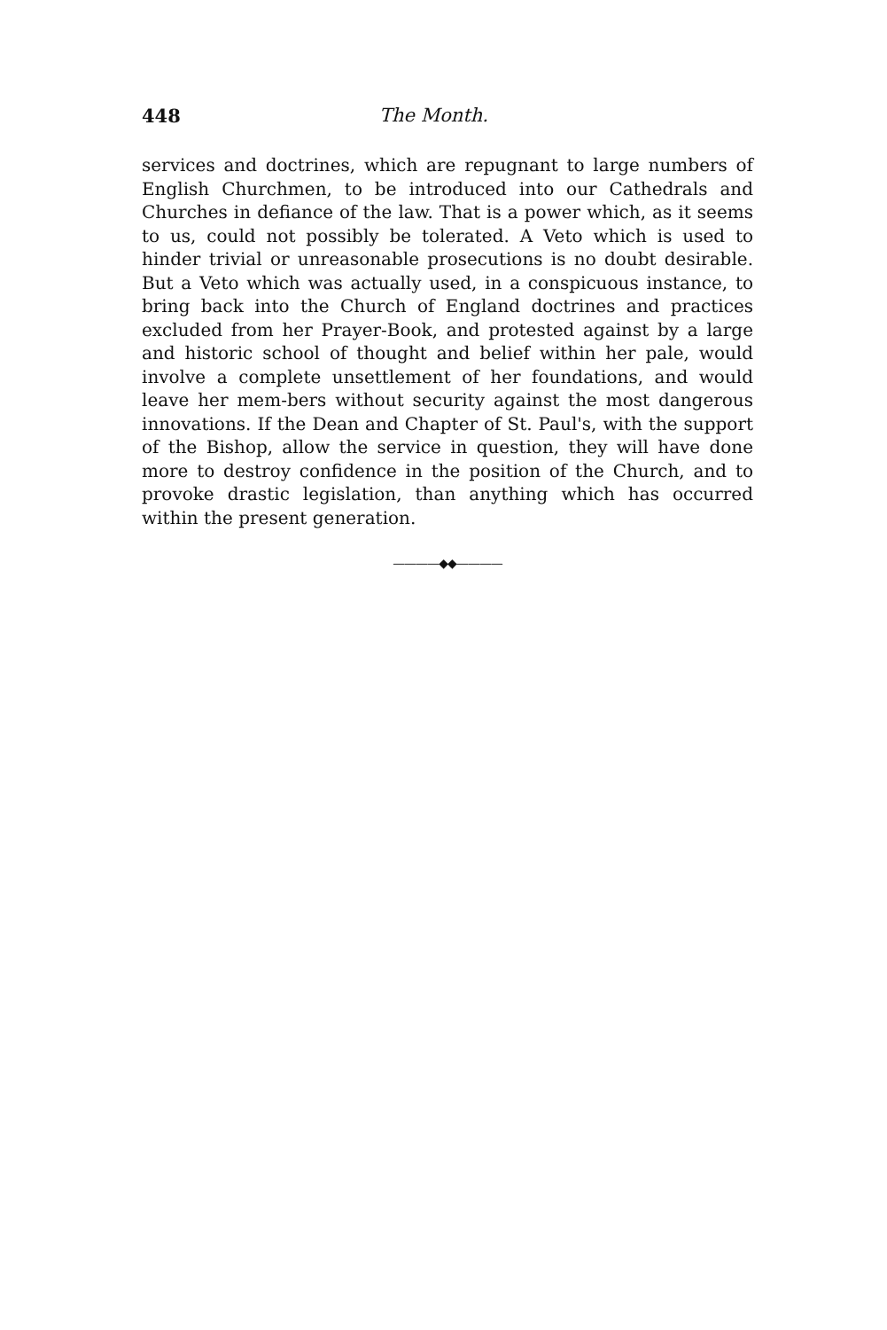448 The Month.
services and doctrines, which are repugnant to large numbers of English Churchmen, to be introduced into our Cathedrals and Churches in defiance of the law. That is a power which, as it seems to us, could not possibly be tolerated. A Veto which is used to hinder trivial or unreasonable prosecutions is no doubt desirable. But a Veto which was actually used, in a conspicuous instance, to bring back into the Church of England doctrines and practices excluded from her Prayer-Book, and protested against by a large and historic school of thought and belief within her pale, would involve a complete unsettlement of her foundations, and would leave her mem-bers without security against the most dangerous innovations. If the Dean and Chapter of St. Paul's, with the support of the Bishop, allow the service in question, they will have done more to destroy confidence in the position of the Church, and to provoke drastic legislation, than anything which has occurred within the present generation.
————◆◆————